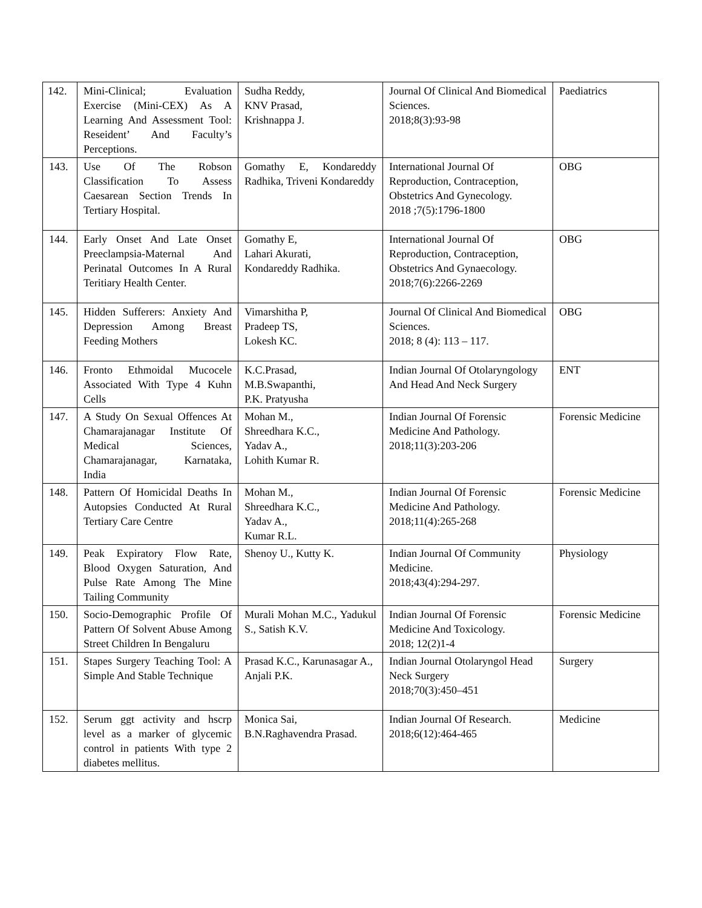| 142. | Mini-Clinical; Evaluation Exercise (Mini-CEX) As A Learning And Assessment Tool: Reseident’ And Faculty’s Perceptions. | Sudha Reddy, KNV Prasad, Krishnappa J. | Journal Of Clinical And Biomedical Sciences. 2018;8(3):93-98 | Paediatrics |
| 143. | Use Of The Robson Classification To Assess Caesarean Section Trends In Tertiary Hospital. | Gomathy E, Kondareddy Radhika, Triveni Kondareddy | International Journal Of Reproduction, Contraception, Obstetrics And Gynecology. 2018 ;7(5):1796-1800 | OBG |
| 144. | Early Onset And Late Onset Preeclampsia-Maternal And Perinatal Outcomes In A Rural Teritiary Health Center. | Gomathy E, Lahari Akurati, Kondareddy Radhika. | International Journal Of Reproduction, Contraception, Obstetrics And Gynaecology. 2018;7(6):2266-2269 | OBG |
| 145. | Hidden Sufferers: Anxiety And Depression Among Breast Feeding Mothers | Vimarshitha P, Pradeep TS, Lokesh KC. | Journal Of Clinical And Biomedical Sciences. 2018; 8 (4): 113 – 117. | OBG |
| 146. | Fronto Ethmoidal Mucocele Associated With Type 4 Kuhn Cells | K.C.Prasad, M.B.Swapanthi, P.K. Pratyusha | Indian Journal Of Otolaryngology And Head And Neck Surgery | ENT |
| 147. | A Study On Sexual Offences At Chamarajanagar Institute Of Medical Sciences, Chamarajanagar, Karnataka, India | Mohan M., Shreedhara K.C., Yadav A., Lohith Kumar R. | Indian Journal Of Forensic Medicine And Pathology. 2018;11(3):203-206 | Forensic Medicine |
| 148. | Pattern Of Homicidal Deaths In Autopsies Conducted At Rural Tertiary Care Centre | Mohan M., Shreedhara K.C., Yadav A., Kumar R.L. | Indian Journal Of Forensic Medicine And Pathology. 2018;11(4):265-268 | Forensic Medicine |
| 149. | Peak Expiratory Flow Rate, Blood Oxygen Saturation, And Pulse Rate Among The Mine Tailing Community | Shenoy U., Kutty K. | Indian Journal Of Community Medicine. 2018;43(4):294-297. | Physiology |
| 150. | Socio-Demographic Profile Of Pattern Of Solvent Abuse Among Street Children In Bengaluru | Murali Mohan M.C., Yadukul S., Satish K.V. | Indian Journal Of Forensic Medicine And Toxicology. 2018; 12(2)1-4 | Forensic Medicine |
| 151. | Stapes Surgery Teaching Tool: A Simple And Stable Technique | Prasad K.C., Karunasagar A., Anjali P.K. | Indian Journal Otolaryngol Head Neck Surgery 2018;70(3):450–451 | Surgery |
| 152. | Serum ggt activity and hscrp level as a marker of glycemic control in patients With type 2 diabetes mellitus. | Monica Sai, B.N.Raghavendra Prasad. | Indian Journal Of Research. 2018;6(12):464-465 | Medicine |